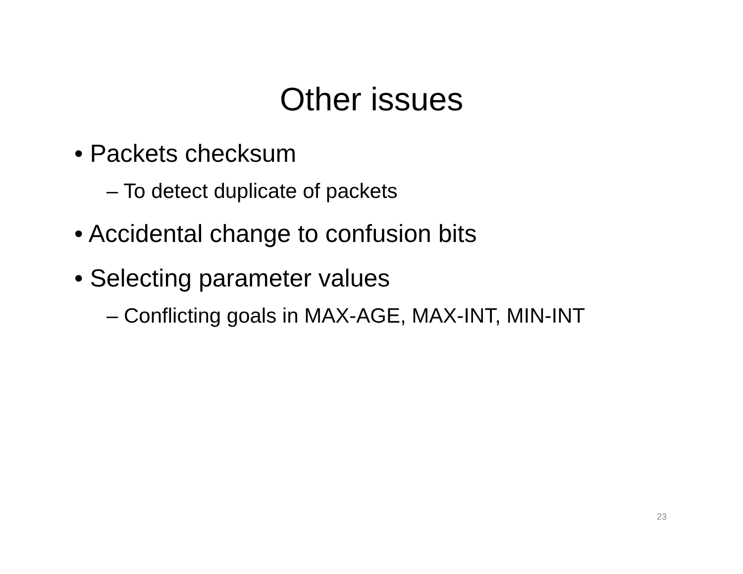Other issues
• Packets checksum
– To detect duplicate of packets
• Accidental change to confusion bits
• Selecting parameter values
– Conflicting goals in MAX-AGE, MAX-INT, MIN-INT
23